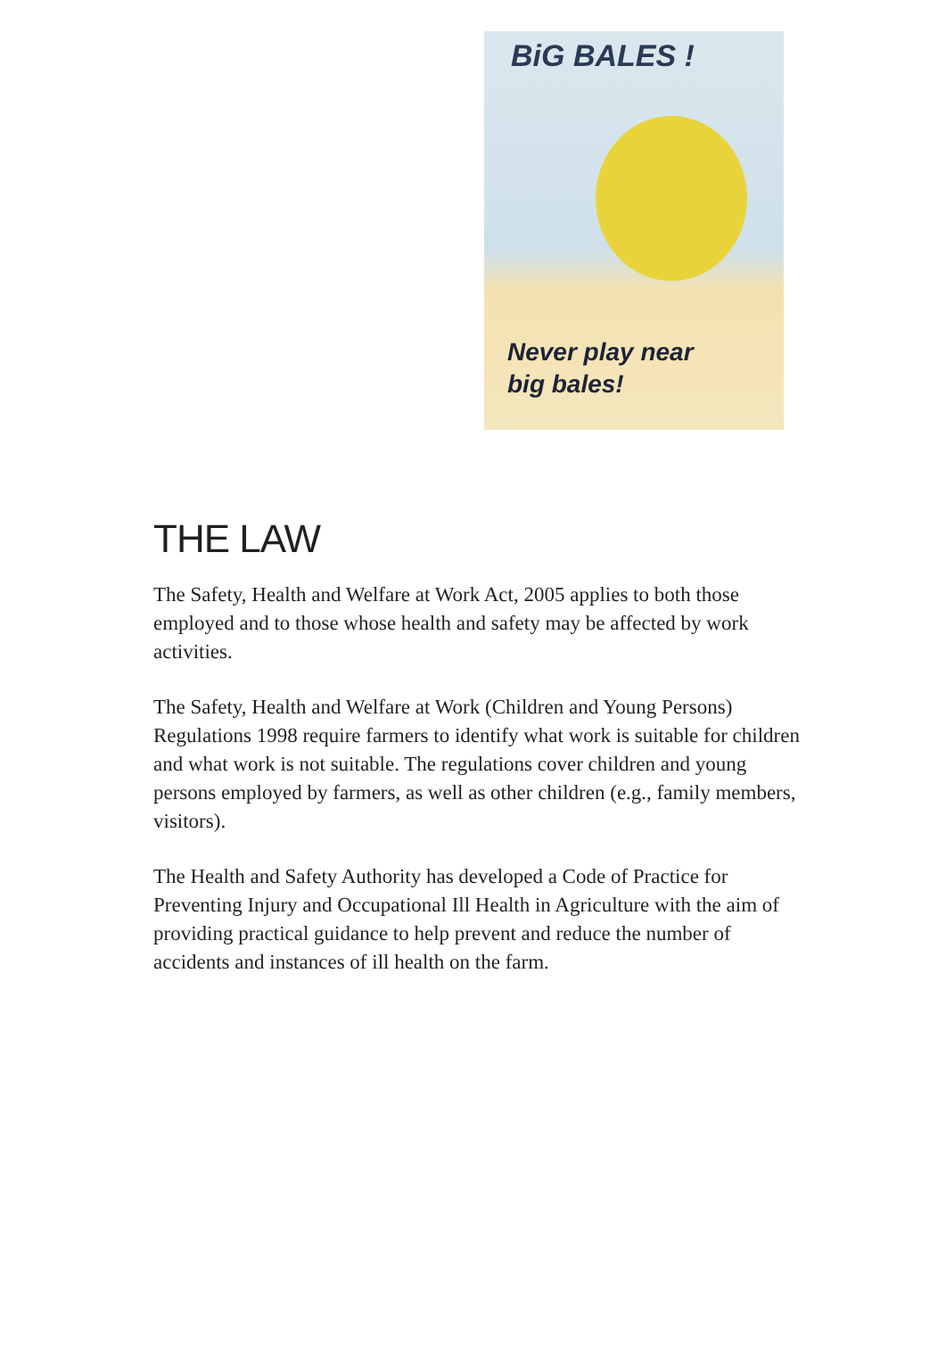BiG BALES !
Never play near
big bales!
THE LAW
The Safety, Health and Welfare at Work Act, 2005 applies to both those employed and to those whose health and safety may be affected by work activities.
The Safety, Health and Welfare at Work (Children and Young Persons) Regulations 1998 require farmers to identify what work is suitable for children and what work is not suitable. The regulations cover children and young persons employed by farmers, as well as other children (e.g., family members, visitors).
The Health and Safety Authority has developed a Code of Practice for Preventing Injury and Occupational Ill Health in Agriculture with the aim of providing practical guidance to help prevent and reduce the number of accidents and instances of ill health on the farm.